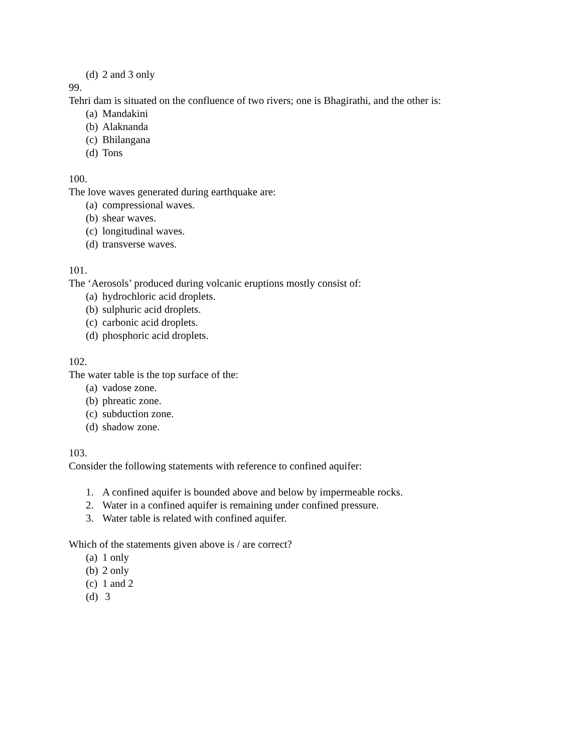(d) 2 and 3 only
99.
Tehri dam is situated on the confluence of two rivers; one is Bhagirathi, and the other is:
(a) Mandakini
(b) Alaknanda
(c) Bhilangana
(d) Tons
100.
The love waves generated during earthquake are:
(a) compressional waves.
(b) shear waves.
(c) longitudinal waves.
(d) transverse waves.
101.
The ‘Aerosols’ produced during volcanic eruptions mostly consist of:
(a) hydrochloric acid droplets.
(b) sulphuric acid droplets.
(c) carbonic acid droplets.
(d) phosphoric acid droplets.
102.
The water table is the top surface of the:
(a) vadose zone.
(b) phreatic zone.
(c) subduction zone.
(d) shadow zone.
103.
Consider the following statements with reference to confined aquifer:
1. A confined aquifer is bounded above and below by impermeable rocks.
2. Water in a confined aquifer is remaining under confined pressure.
3. Water table is related with confined aquifer.
Which of the statements given above is / are correct?
(a) 1 only
(b) 2 only
(c) 1 and 2
(d) 3